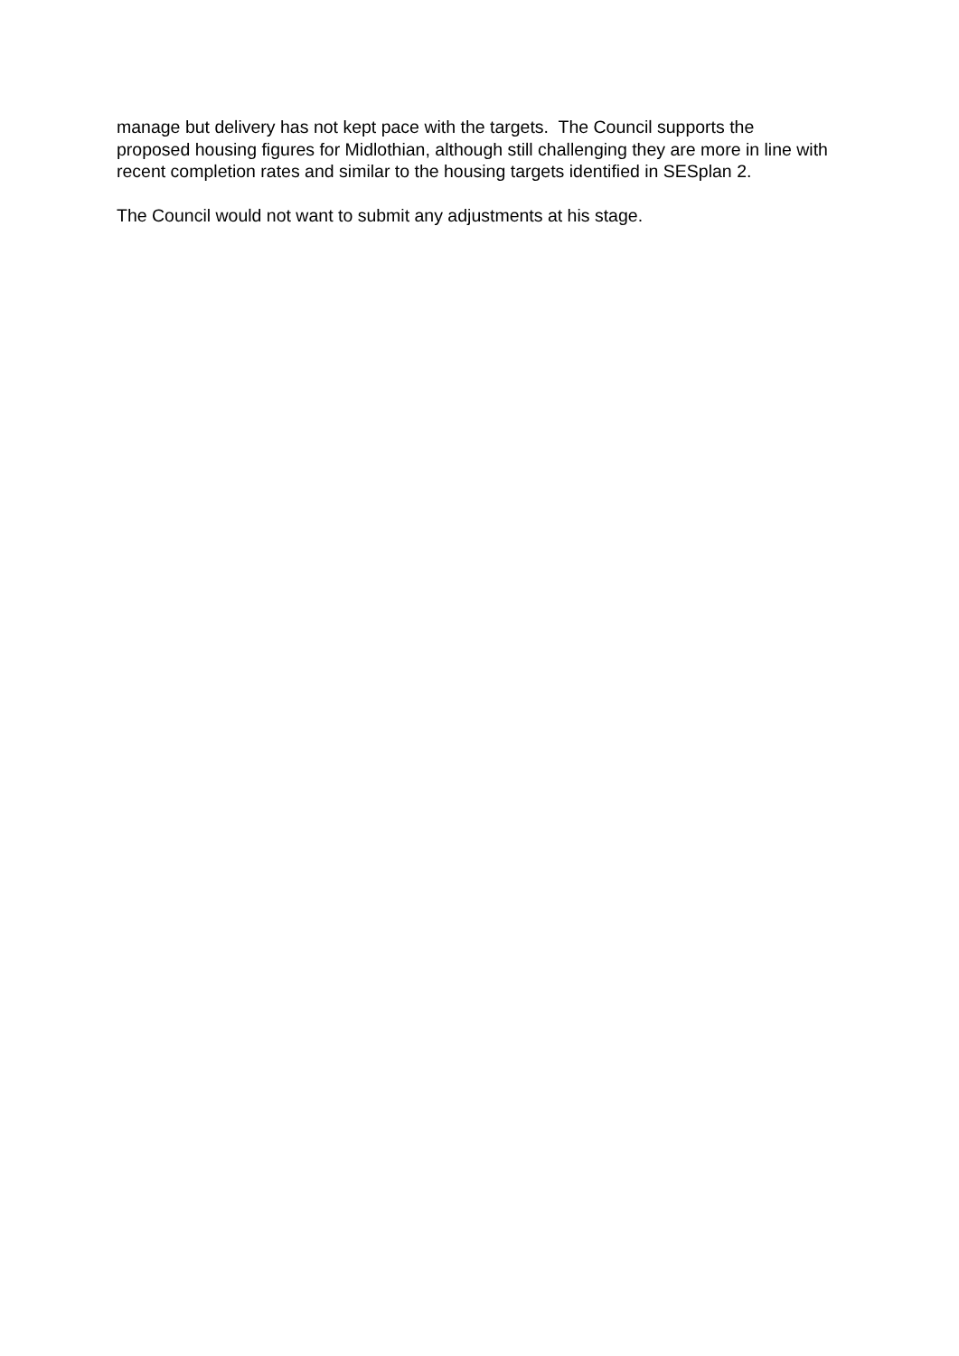manage but delivery has not kept pace with the targets. The Council supports the proposed housing figures for Midlothian, although still challenging they are more in line with recent completion rates and similar to the housing targets identified in SESplan 2.
The Council would not want to submit any adjustments at his stage.